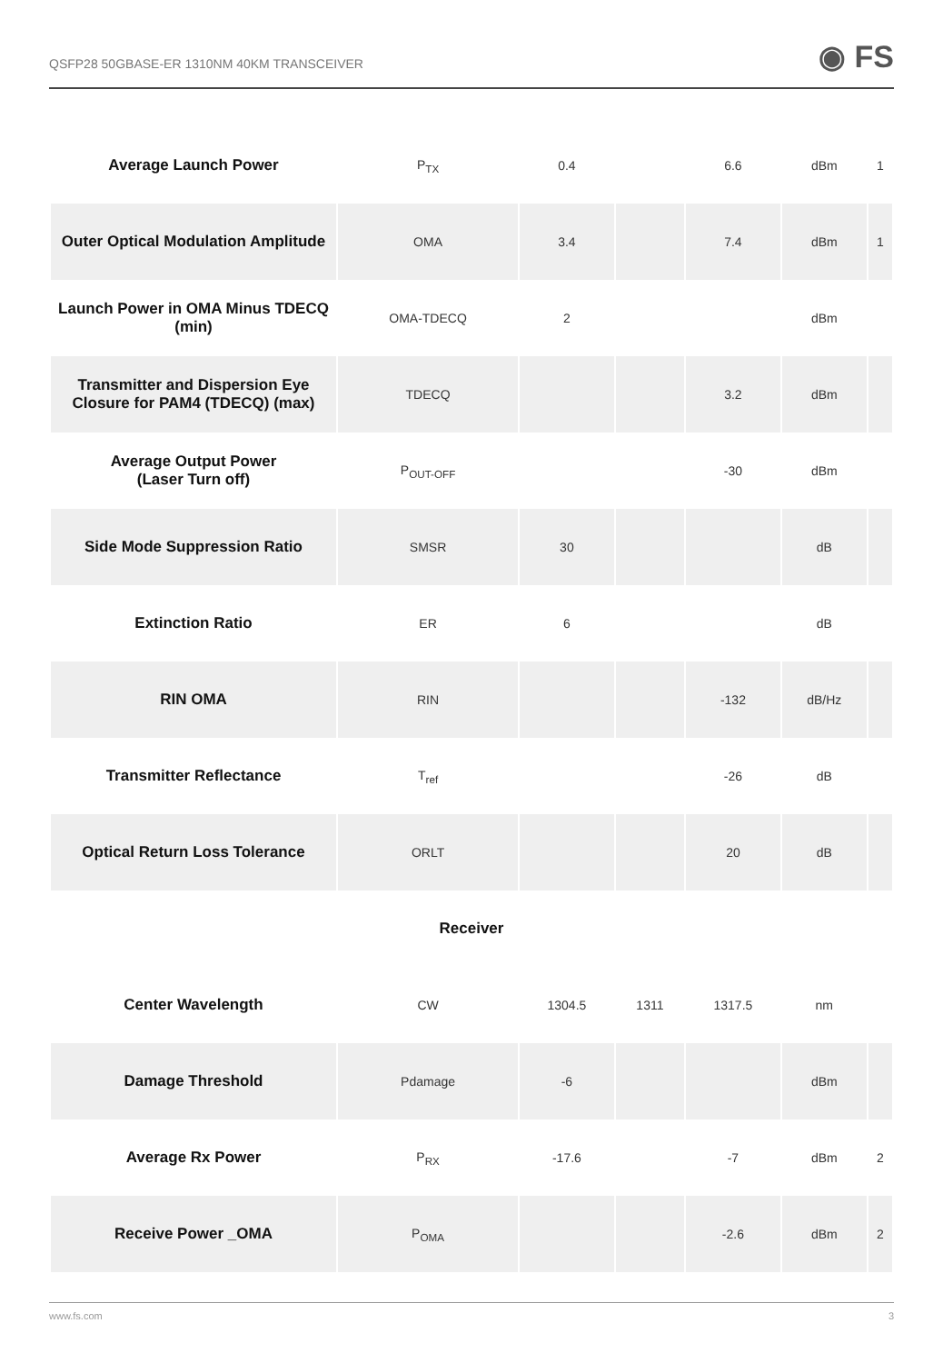QSFP28 50GBASE-ER 1310NM 40KM TRANSCEIVER ◉ FS
| Average Launch Power | P<sub>TX</sub> | 0.4 | | 6.6 | dBm | 1 |
| Outer Optical Modulation Amplitude | OMA | 3.4 | | 7.4 | dBm | 1 |
| Launch Power in OMA Minus TDECQ (min) | OMA-TDECQ | 2 | | | dBm | |
| Transmitter and Dispersion Eye Closure for PAM4 (TDECQ) (max) | TDECQ | | | 3.2 | dBm | |
| Average Output Power (Laser Turn off) | P<sub>OUT-OFF</sub> | | | -30 | dBm | |
| Side Mode Suppression Ratio | SMSR | 30 | | | dB | |
| Extinction Ratio | ER | 6 | | | dB | |
| RIN OMA | RIN | | | -132 | dB/Hz | |
| Transmitter Reflectance | T<sub>ref</sub> | | | -26 | dB | |
| Optical Return Loss Tolerance | ORLT | | | 20 | dB | |
| Receiver | | | | | | |
| Center Wavelength | CW | 1304.5 | 1311 | 1317.5 | nm | |
| Damage Threshold | Pdamage | -6 | | | dBm | |
| Average Rx Power | P<sub>RX</sub> | -17.6 | | -7 | dBm | 2 |
| Receive Power _OMA | P<sub>OMA</sub> | | | -2.6 | dBm | 2 |
www.fs.com 3